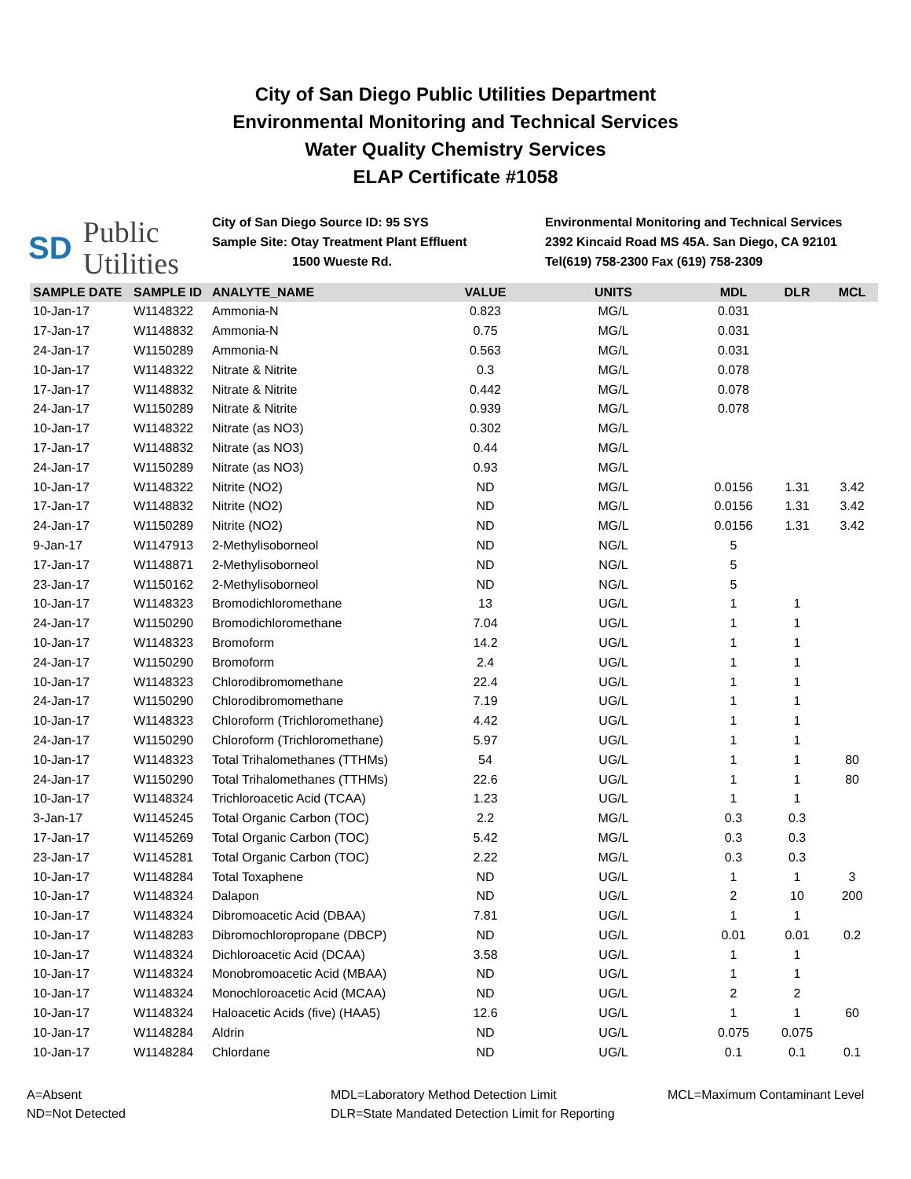City of San Diego Public Utilities Department
Environmental Monitoring and Technical Services
Water Quality Chemistry Services
ELAP Certificate #1058
SD Public
Utilities
City of San Diego Source ID: 95 SYS
Sample Site: Otay Treatment Plant Effluent
1500 Wueste Rd.
Environmental Monitoring and Technical Services
2392 Kincaid Road MS 45A. San Diego, CA 92101
Tel(619) 758-2300 Fax (619) 758-2309
| SAMPLE DATE | SAMPLE ID | ANALYTE_NAME | VALUE | UNITS | MDL | DLR | MCL |
| --- | --- | --- | --- | --- | --- | --- | --- |
| 10-Jan-17 | W1148322 | Ammonia-N | 0.823 | MG/L | 0.031 | | |
| 17-Jan-17 | W1148832 | Ammonia-N | 0.75 | MG/L | 0.031 | | |
| 24-Jan-17 | W1150289 | Ammonia-N | 0.563 | MG/L | 0.031 | | |
| 10-Jan-17 | W1148322 | Nitrate & Nitrite | 0.3 | MG/L | 0.078 | | |
| 17-Jan-17 | W1148832 | Nitrate & Nitrite | 0.442 | MG/L | 0.078 | | |
| 24-Jan-17 | W1150289 | Nitrate & Nitrite | 0.939 | MG/L | 0.078 | | |
| 10-Jan-17 | W1148322 | Nitrate (as NO3) | 0.302 | MG/L | | | |
| 17-Jan-17 | W1148832 | Nitrate (as NO3) | 0.44 | MG/L | | | |
| 24-Jan-17 | W1150289 | Nitrate (as NO3) | 0.93 | MG/L | | | |
| 10-Jan-17 | W1148322 | Nitrite (NO2) | ND | MG/L | 0.0156 | 1.31 | 3.42 |
| 17-Jan-17 | W1148832 | Nitrite (NO2) | ND | MG/L | 0.0156 | 1.31 | 3.42 |
| 24-Jan-17 | W1150289 | Nitrite (NO2) | ND | MG/L | 0.0156 | 1.31 | 3.42 |
| 9-Jan-17 | W1147913 | 2-Methylisoborneol | ND | NG/L | 5 | | |
| 17-Jan-17 | W1148871 | 2-Methylisoborneol | ND | NG/L | 5 | | |
| 23-Jan-17 | W1150162 | 2-Methylisoborneol | ND | NG/L | 5 | | |
| 10-Jan-17 | W1148323 | Bromodichloromethane | 13 | UG/L | 1 | 1 | |
| 24-Jan-17 | W1150290 | Bromodichloromethane | 7.04 | UG/L | 1 | 1 | |
| 10-Jan-17 | W1148323 | Bromoform | 14.2 | UG/L | 1 | 1 | |
| 24-Jan-17 | W1150290 | Bromoform | 2.4 | UG/L | 1 | 1 | |
| 10-Jan-17 | W1148323 | Chlorodibromomethane | 22.4 | UG/L | 1 | 1 | |
| 24-Jan-17 | W1150290 | Chlorodibromomethane | 7.19 | UG/L | 1 | 1 | |
| 10-Jan-17 | W1148323 | Chloroform (Trichloromethane) | 4.42 | UG/L | 1 | 1 | |
| 24-Jan-17 | W1150290 | Chloroform (Trichloromethane) | 5.97 | UG/L | 1 | 1 | |
| 10-Jan-17 | W1148323 | Total Trihalomethanes (TTHMs) | 54 | UG/L | 1 | 1 | 80 |
| 24-Jan-17 | W1150290 | Total Trihalomethanes (TTHMs) | 22.6 | UG/L | 1 | 1 | 80 |
| 10-Jan-17 | W1148324 | Trichloroacetic Acid (TCAA) | 1.23 | UG/L | 1 | 1 | |
| 3-Jan-17 | W1145245 | Total Organic Carbon (TOC) | 2.2 | MG/L | 0.3 | 0.3 | |
| 17-Jan-17 | W1145269 | Total Organic Carbon (TOC) | 5.42 | MG/L | 0.3 | 0.3 | |
| 23-Jan-17 | W1145281 | Total Organic Carbon (TOC) | 2.22 | MG/L | 0.3 | 0.3 | |
| 10-Jan-17 | W1148284 | Total Toxaphene | ND | UG/L | 1 | 1 | 3 |
| 10-Jan-17 | W1148324 | Dalapon | ND | UG/L | 2 | 10 | 200 |
| 10-Jan-17 | W1148324 | Dibromoacetic Acid (DBAA) | 7.81 | UG/L | 1 | 1 | |
| 10-Jan-17 | W1148283 | Dibromochloropropane (DBCP) | ND | UG/L | 0.01 | 0.01 | 0.2 |
| 10-Jan-17 | W1148324 | Dichloroacetic Acid (DCAA) | 3.58 | UG/L | 1 | 1 | |
| 10-Jan-17 | W1148324 | Monobromoacetic Acid (MBAA) | ND | UG/L | 1 | 1 | |
| 10-Jan-17 | W1148324 | Monochloroacetic Acid (MCAA) | ND | UG/L | 2 | 2 | |
| 10-Jan-17 | W1148324 | Haloacetic Acids (five) (HAA5) | 12.6 | UG/L | 1 | 1 | 60 |
| 10-Jan-17 | W1148284 | Aldrin | ND | UG/L | 0.075 | 0.075 | |
| 10-Jan-17 | W1148284 | Chlordane | ND | UG/L | 0.1 | 0.1 | 0.1 |
A=Absent
ND=Not Detected
MDL=Laboratory Method Detection Limit
DLR=State Mandated Detection Limit for Reporting
MCL=Maximum Contaminant Level